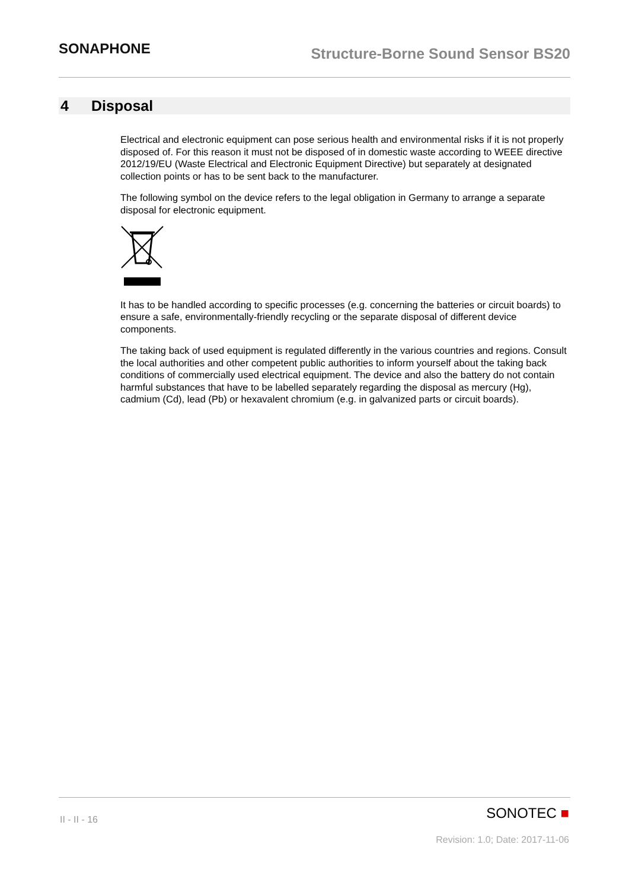SONAPHONE
Structure-Borne Sound Sensor BS20
4 Disposal
Electrical and electronic equipment can pose serious health and environmental risks if it is not properly disposed of. For this reason it must not be disposed of in domestic waste according to WEEE directive 2012/19/EU (Waste Electrical and Electronic Equipment Directive) but separately at designated collection points or has to be sent back to the manufacturer.
The following symbol on the device refers to the legal obligation in Germany to arrange a separate disposal for electronic equipment.
It has to be handled according to specific processes (e.g. concerning the batteries or circuit boards) to ensure a safe, environmentally-friendly recycling or the separate disposal of different device components.
The taking back of used equipment is regulated differently in the various countries and regions. Consult the local authorities and other competent public authorities to inform yourself about the taking back conditions of commercially used electrical equipment. The device and also the battery do not contain harmful substances that have to be labelled separately regarding the disposal as mercury (Hg), cadmium (Cd), lead (Pb) or hexavalent chromium (e.g. in galvanized parts or circuit boards).
II - II - 16 SONOTEC ■
Revision: 1.0; Date: 2017-11-06